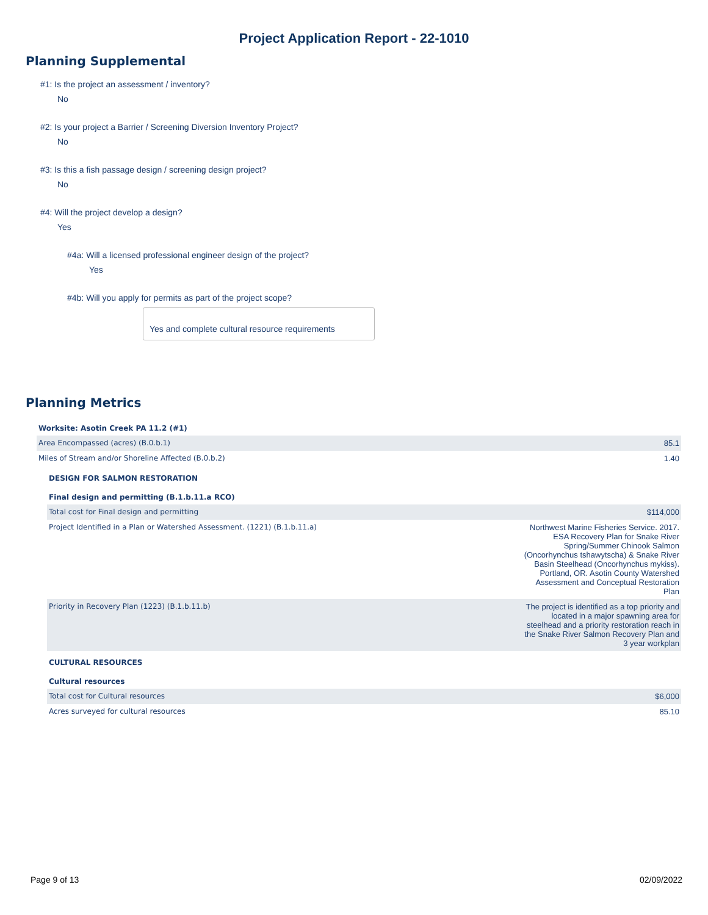Project Application Report - 22-1010
Planning Supplemental
#1: Is the project an assessment / inventory?
No
#2: Is your project a Barrier / Screening Diversion Inventory Project?
No
#3: Is this a fish passage design / screening design project?
No
#4: Will the project develop a design?
Yes
#4a: Will a licensed professional engineer design of the project?
Yes
#4b: Will you apply for permits as part of the project scope?
Yes and complete cultural resource requirements
Planning Metrics
| Worksite: Asotin Creek PA 11.2 (#1) | |
| Area Encompassed (acres) (B.0.b.1) | 85.1 |
| Miles of Stream and/or Shoreline Affected (B.0.b.2) | 1.40 |
| DESIGN FOR SALMON RESTORATION | |
| Final design and permitting (B.1.b.11.a RCO) | |
| Total cost for Final design and permitting | $114,000 |
| Project Identified in a Plan or Watershed Assessment. (1221) (B.1.b.11.a) | Northwest Marine Fisheries Service. 2017. ESA Recovery Plan for Snake River Spring/Summer Chinook Salmon (Oncorhynchus tshawytscha) & Snake River Basin Steelhead (Oncorhynchus mykiss). Portland, OR. Asotin County Watershed Assessment and Conceptual Restoration Plan |
| Priority in Recovery Plan (1223) (B.1.b.11.b) | The project is identified as a top priority and located in a major spawning area for steelhead and a priority restoration reach in the Snake River Salmon Recovery Plan and 3 year workplan |
| CULTURAL RESOURCES | |
| Cultural resources | |
| Total cost for Cultural resources | $6,000 |
| Acres surveyed for cultural resources | 85.10 |
Page 9 of 13 02/09/2022